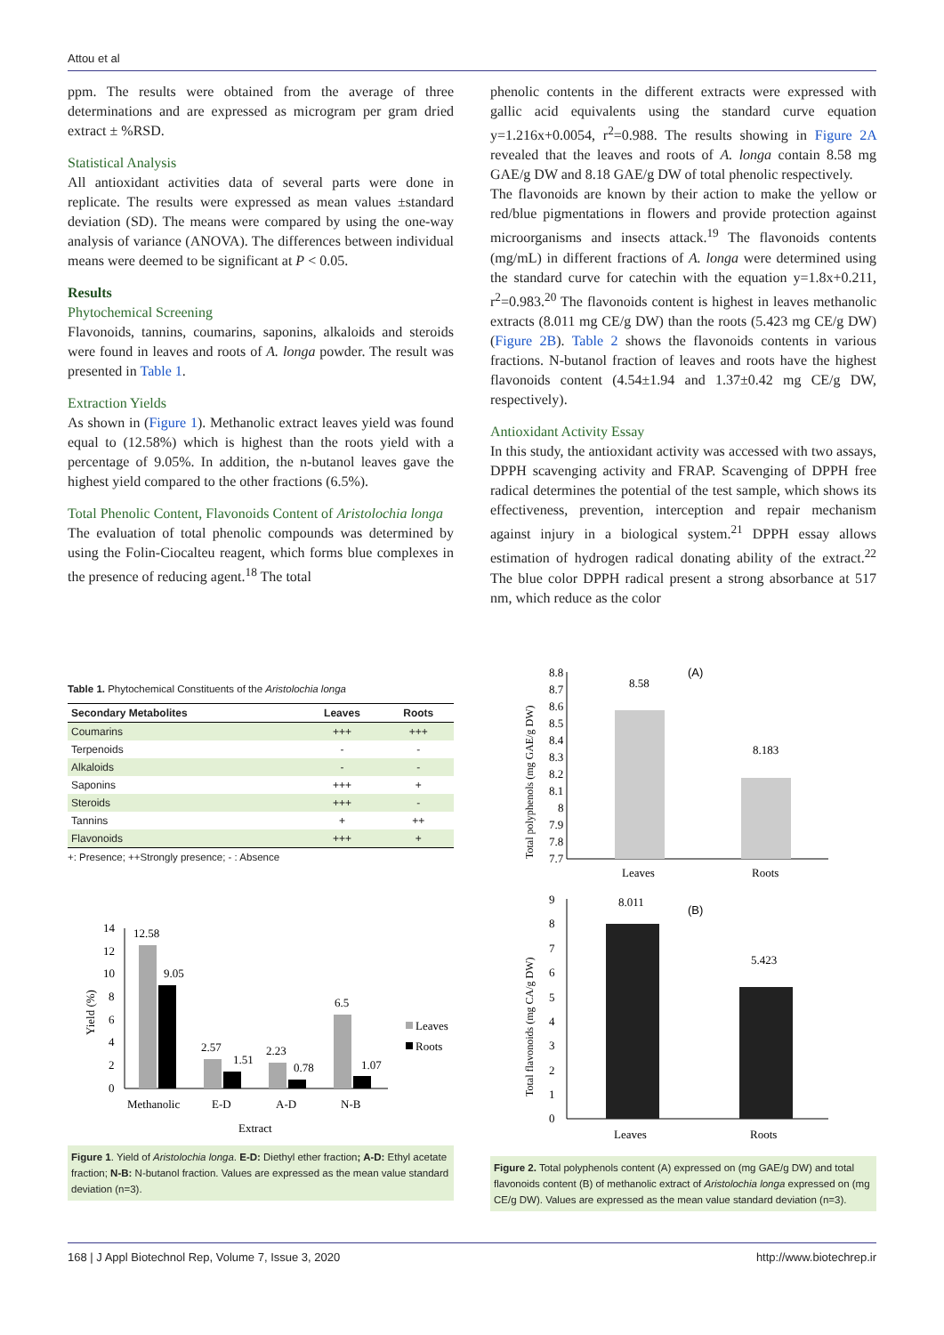Attou et al
ppm. The results were obtained from the average of three determinations and are expressed as microgram per gram dried extract ± %RSD.
Statistical Analysis
All antioxidant activities data of several parts were done in replicate. The results were expressed as mean values ±standard deviation (SD). The means were compared by using the one-way analysis of variance (ANOVA). The differences between individual means were deemed to be significant at P < 0.05.
Results
Phytochemical Screening
Flavonoids, tannins, coumarins, saponins, alkaloids and steroids were found in leaves and roots of A. longa powder. The result was presented in Table 1.
Extraction Yields
As shown in (Figure 1). Methanolic extract leaves yield was found equal to (12.58%) which is highest than the roots yield with a percentage of 9.05%. In addition, the n-butanol leaves gave the highest yield compared to the other fractions (6.5%).
Total Phenolic Content, Flavonoids Content of Aristolochia longa
The evaluation of total phenolic compounds was determined by using the Folin-Ciocalteu reagent, which forms blue complexes in the presence of reducing agent.<sup>18</sup> The total
phenolic contents in the different extracts were expressed with gallic acid equivalents using the standard curve equation y=1.216x+0.0054, r<sup>2</sup>=0.988. The results showing in Figure 2A revealed that the leaves and roots of A. longa contain 8.58 mg GAE/g DW and 8.18 GAE/g DW of total phenolic respectively.
The flavonoids are known by their action to make the yellow or red/blue pigmentations in flowers and provide protection against microorganisms and insects attack.<sup>19</sup> The flavonoids contents (mg/mL) in different fractions of A. longa were determined using the standard curve for catechin with the equation y=1.8x+0.211, r<sup>2</sup>=0.983.<sup>20</sup> The flavonoids content is highest in leaves methanolic extracts (8.011 mg CE/g DW) than the roots (5.423 mg CE/g DW) (Figure 2B). Table 2 shows the flavonoids contents in various fractions. N-butanol fraction of leaves and roots have the highest flavonoids content (4.54±1.94 and 1.37±0.42 mg CE/g DW, respectively).
Antioxidant Activity Essay
In this study, the antioxidant activity was accessed with two assays, DPPH scavenging activity and FRAP. Scavenging of DPPH free radical determines the potential of the test sample, which shows its effectiveness, prevention, interception and repair mechanism against injury in a biological system.<sup>21</sup> DPPH essay allows estimation of hydrogen radical donating ability of the extract.<sup>22</sup> The blue color DPPH radical present a strong absorbance at 517 nm, which reduce as the color
Table 1. Phytochemical Constituents of the Aristolochia longa
| Secondary Metabolites | Leaves | Roots |
| --- | --- | --- |
| Coumarins | +++ | +++ |
| Terpenoids | - | - |
| Alkaloids | - | - |
| Saponins | +++ | + |
| Steroids | +++ | - |
| Tannins | + | ++ |
| Flavonoids | +++ | + |
+: Presence; ++Strongly presence; - : Absence
14
12
10
8
6
4
2
0
Yield (%)
12.58
9.05
2.57
1.51
2.23
0.78
6.5
1.07
Methanolic
E-D
A-D
N-B
Extract
Leaves
Roots
Figure 1. Yield of Aristolochia longa. E-D: Diethyl ether fraction; A-D: Ethyl acetate fraction; N-B: N-butanol fraction. Values are expressed as the mean value standard deviation (n=3).
8.8
8.7
8.6
8.5
8.4
8.3
8.2
8.1
8
7.9
7.8
7.7
Total polyphenols (mg GAE/g DW)
8.58
8.183
(A)
Leaves
Roots
9
8
7
6
5
4
3
2
1
0
Total flavonoids (mg CA/g DW)
8.011
5.423
(B)
Leaves
Roots
Figure 2. Total polyphenols content (A) expressed on (mg GAE/g DW) and total flavonoids content (B) of methanolic extract of Aristolochia longa expressed on (mg CE/g DW). Values are expressed as the mean value standard deviation (n=3).
168 | J Appl Biotechnol Rep, Volume 7, Issue 3, 2020 http://www.biotechrep.ir